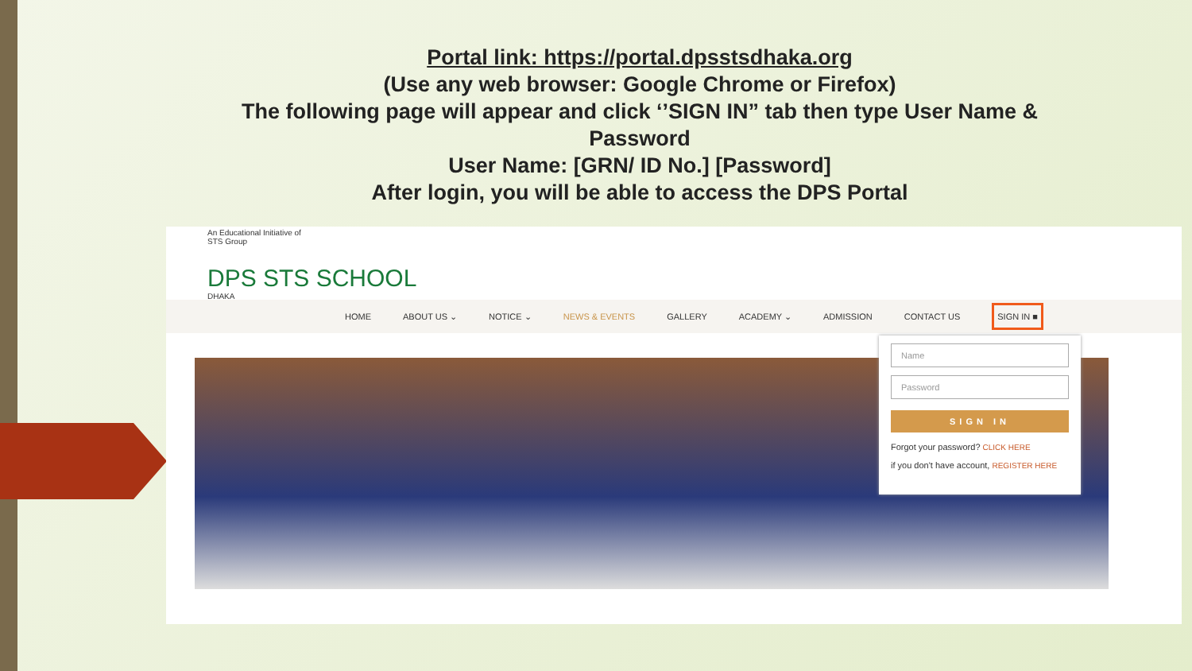Portal link: https://portal.dpsstsdhaka.org
(Use any web browser: Google Chrome or Firefox)
The following page will appear and click ‘’SIGN IN” tab then type User Name & Password
User Name: [GRN/ ID No.] [Password]
After login, you will be able to access the DPS Portal
An Educational Initiative of
STS Group
DPS STS SCHOOL
DHAKA
HOME ABOUT US ⌄ NOTICE ⌄ NEWS & EVENTS GALLERY ACADEMY ⌄ ADMISSION CONTACT US SIGN IN ■
Name
Password
SIGN IN
Forgot your password? CLICK HERE
if you don't have account, REGISTER HERE